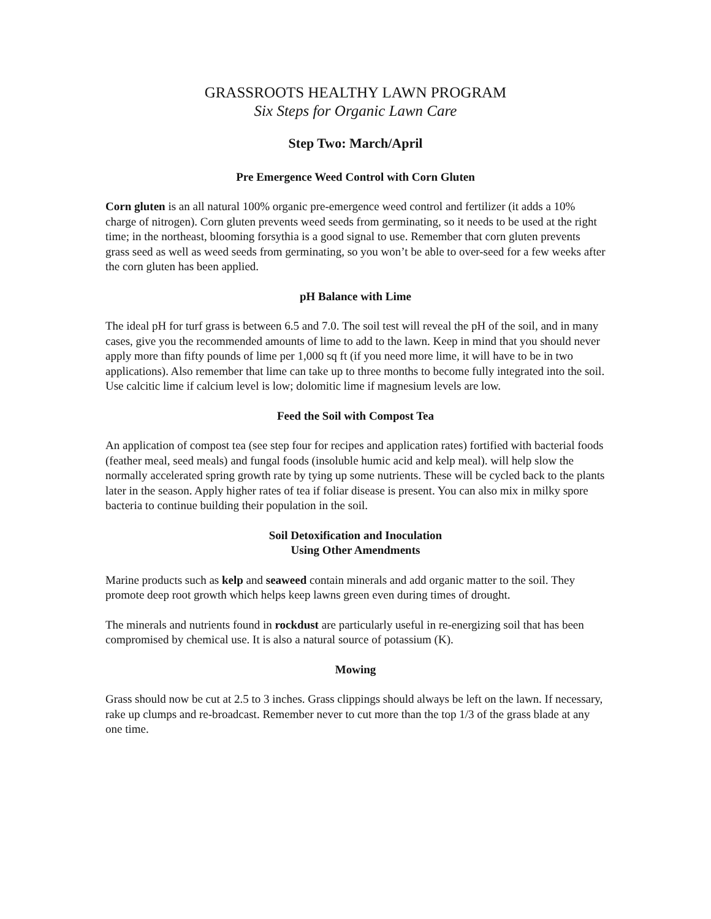GRASSROOTS HEALTHY LAWN PROGRAM
Six Steps for Organic Lawn Care
Step Two: March/April
Pre Emergence Weed Control with Corn Gluten
Corn gluten is an all natural 100% organic pre-emergence weed control and fertilizer (it adds a 10% charge of nitrogen). Corn gluten prevents weed seeds from germinating, so it needs to be used at the right time; in the northeast, blooming forsythia is a good signal to use. Remember that corn gluten prevents grass seed as well as weed seeds from germinating, so you won’t be able to over-seed for a few weeks after the corn gluten has been applied.
pH Balance with Lime
The ideal pH for turf grass is between 6.5 and 7.0. The soil test will reveal the pH of the soil, and in many cases, give you the recommended amounts of lime to add to the lawn. Keep in mind that you should never apply more than fifty pounds of lime per 1,000 sq ft (if you need more lime, it will have to be in two applications). Also remember that lime can take up to three months to become fully integrated into the soil. Use calcitic lime if calcium level is low; dolomitic lime if magnesium levels are low.
Feed the Soil with Compost Tea
An application of compost tea (see step four for recipes and application rates) fortified with bacterial foods (feather meal, seed meals) and fungal foods (insoluble humic acid and kelp meal). will help slow the normally accelerated spring growth rate by tying up some nutrients. These will be cycled back to the plants later in the season. Apply higher rates of tea if foliar disease is present. You can also mix in milky spore bacteria to continue building their population in the soil.
Soil Detoxification and Inoculation
Using Other Amendments
Marine products such as kelp and seaweed contain minerals and add organic matter to the soil. They promote deep root growth which helps keep lawns green even during times of drought.
The minerals and nutrients found in rockdust are particularly useful in re-energizing soil that has been compromised by chemical use. It is also a natural source of potassium (K).
Mowing
Grass should now be cut at 2.5 to 3 inches. Grass clippings should always be left on the lawn. If necessary, rake up clumps and re-broadcast. Remember never to cut more than the top 1/3 of the grass blade at any one time.